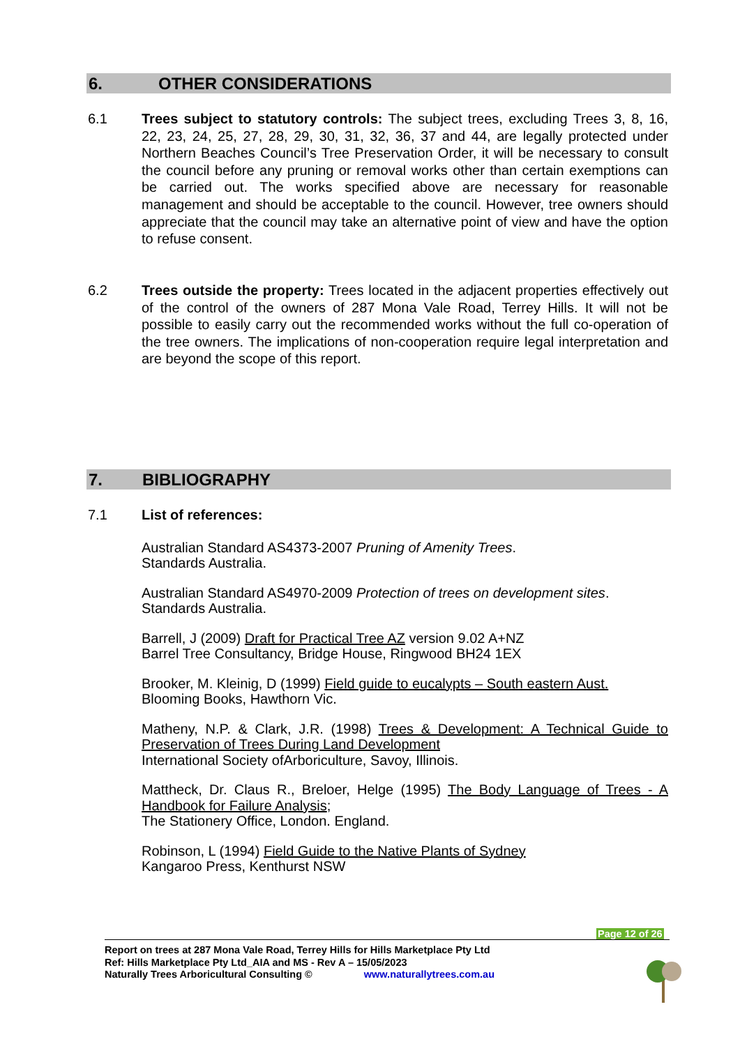6. OTHER CONSIDERATIONS
6.1 Trees subject to statutory controls: The subject trees, excluding Trees 3, 8, 16, 22, 23, 24, 25, 27, 28, 29, 30, 31, 32, 36, 37 and 44, are legally protected under Northern Beaches Council’s Tree Preservation Order, it will be necessary to consult the council before any pruning or removal works other than certain exemptions can be carried out. The works specified above are necessary for reasonable management and should be acceptable to the council. However, tree owners should appreciate that the council may take an alternative point of view and have the option to refuse consent.
6.2 Trees outside the property: Trees located in the adjacent properties effectively out of the control of the owners of 287 Mona Vale Road, Terrey Hills. It will not be possible to easily carry out the recommended works without the full co-operation of the tree owners. The implications of non-cooperation require legal interpretation and are beyond the scope of this report.
7. BIBLIOGRAPHY
7.1 List of references:
Australian Standard AS4373-2007 Pruning of Amenity Trees.
Standards Australia.
Australian Standard AS4970-2009 Protection of trees on development sites.
Standards Australia.
Barrell, J (2009) Draft for Practical Tree AZ version 9.02 A+NZ
Barrel Tree Consultancy, Bridge House, Ringwood BH24 1EX
Brooker, M. Kleinig, D (1999) Field guide to eucalypts – South eastern Aust.
Blooming Books, Hawthorn Vic.
Matheny, N.P. & Clark, J.R. (1998) Trees & Development: A Technical Guide to Preservation of Trees During Land Development
International Society ofArboriculture, Savoy, Illinois.
Mattheck, Dr. Claus R., Breloer, Helge (1995) The Body Language of Trees - A Handbook for Failure Analysis;
The Stationery Office, London. England.
Robinson, L (1994) Field Guide to the Native Plants of Sydney
Kangaroo Press, Kenthurst NSW
Page 12 of 26
Report on trees at 287 Mona Vale Road, Terrey Hills for Hills Marketplace Pty Ltd
Ref: Hills Marketplace Pty Ltd_AIA and MS - Rev A – 15/05/2023
Naturally Trees Arboricultural Consulting © www.naturallytrees.com.au